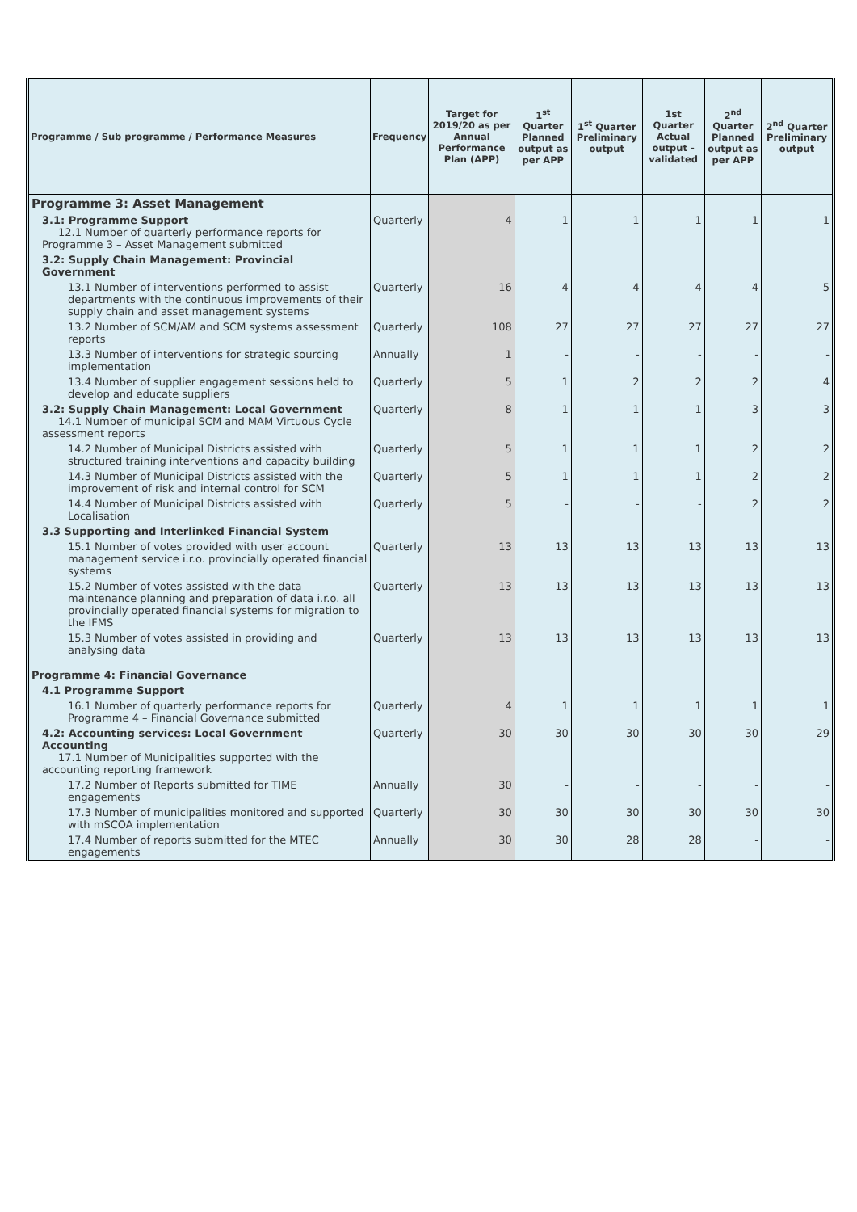| Programme / Sub programme / Performance Measures | Frequency | Target for 2019/20 as per Annual Performance Plan (APP) | 1<sup>st</sup> Quarter Planned output as per APP | 1<sup>st</sup> Quarter Preliminary output | 1st Quarter Actual output - validated | 2<sup>nd</sup> Quarter Planned output as per APP | 2<sup>nd</sup> Quarter Preliminary output |
| --- | --- | --- | --- | --- | --- | --- | --- |
| Programme 3: Asset Management | | | | | | | |
| 3.1: Programme Support 12.1 Number of quarterly performance reports for Programme 3 – Asset Management submitted | Quarterly | 4 | 1 | 1 | 1 | 1 | 1 |
| 3.2: Supply Chain Management: Provincial Government | | | | | | | |
| 13.1 Number of interventions performed to assist departments with the continuous improvements of their supply chain and asset management systems | Quarterly | 16 | 4 | 4 | 4 | 4 | 5 |
| 13.2 Number of SCM/AM and SCM systems assessment reports | Quarterly | 108 | 27 | 27 | 27 | 27 | 27 |
| 13.3 Number of interventions for strategic sourcing implementation | Annually | 1 | - | - | - | - | - |
| 13.4 Number of supplier engagement sessions held to develop and educate suppliers | Quarterly | 5 | 1 | 2 | 2 | 2 | 4 |
| 3.2: Supply Chain Management: Local Government 14.1 Number of municipal SCM and MAM Virtuous Cycle assessment reports | Quarterly | 8 | 1 | 1 | 1 | 3 | 3 |
| 14.2 Number of Municipal Districts assisted with structured training interventions and capacity building | Quarterly | 5 | 1 | 1 | 1 | 2 | 2 |
| 14.3 Number of Municipal Districts assisted with the improvement of risk and internal control for SCM | Quarterly | 5 | 1 | 1 | 1 | 2 | 2 |
| 14.4 Number of Municipal Districts assisted with Localisation | Quarterly | 5 | - | - | - | 2 | 2 |
| 3.3 Supporting and Interlinked Financial System | | | | | | | |
| 15.1 Number of votes provided with user account management service i.r.o. provincially operated financial systems | Quarterly | 13 | 13 | 13 | 13 | 13 | 13 |
| 15.2 Number of votes assisted with the data maintenance planning and preparation of data i.r.o. all provincially operated financial systems for migration to the IFMS | Quarterly | 13 | 13 | 13 | 13 | 13 | 13 |
| 15.3 Number of votes assisted in providing and analysing data | Quarterly | 13 | 13 | 13 | 13 | 13 | 13 |
| Programme 4: Financial Governance | | | | | | | |
| 4.1 Programme Support | | | | | | | |
| 16.1 Number of quarterly performance reports for Programme 4 – Financial Governance submitted | Quarterly | 4 | 1 | 1 | 1 | 1 | 1 |
| 4.2: Accounting services: Local Government Accounting 17.1 Number of Municipalities supported with the accounting reporting framework | Quarterly | 30 | 30 | 30 | 30 | 30 | 29 |
| 17.2 Number of Reports submitted for TIME engagements | Annually | 30 | - | - | - | - | - |
| 17.3 Number of municipalities monitored and supported with mSCOA implementation | Quarterly | 30 | 30 | 30 | 30 | 30 | 30 |
| 17.4 Number of reports submitted for the MTEC engagements | Annually | 30 | 30 | 28 | 28 | - | - |